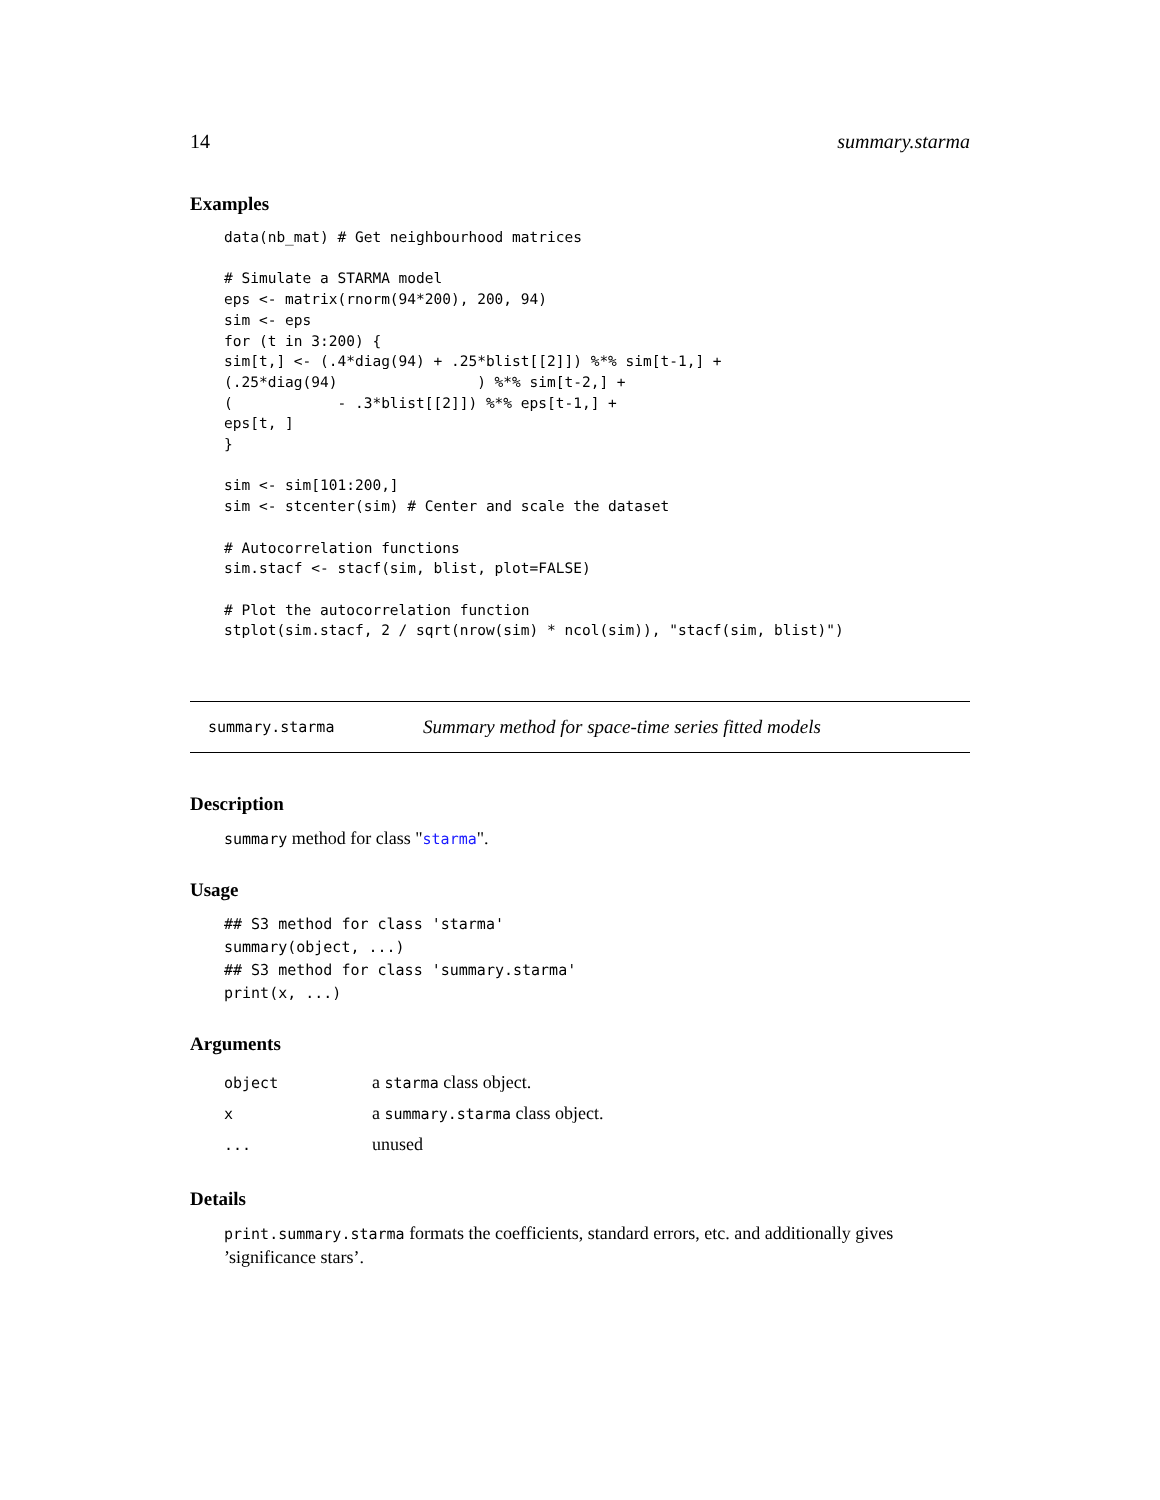14 summary.starma
Examples
data(nb_mat) # Get neighbourhood matrices

# Simulate a STARMA model
eps <- matrix(rnorm(94*200), 200, 94)
sim <- eps
for (t in 3:200) {
sim[t,] <- (.4*diag(94) + .25*blist[[2]]) %*% sim[t-1,] +
(.25*diag(94)                ) %*% sim[t-2,] +
(            - .3*blist[[2]]) %*% eps[t-1,] +
eps[t, ]
}

sim <- sim[101:200,]
sim <- stcenter(sim) # Center and scale the dataset

# Autocorrelation functions
sim.stacf <- stacf(sim, blist, plot=FALSE)

# Plot the autocorrelation function
stplot(sim.stacf, 2 / sqrt(nrow(sim) * ncol(sim)), "stacf(sim, blist)")
summary.starma Summary method for space-time series fitted models
Description
summary method for class "starma".
Usage
## S3 method for class 'starma'
summary(object, ...)
## S3 method for class 'summary.starma'
print(x, ...)
Arguments
| object | a starma class object. |
| x | a summary.starma class object. |
| ... | unused |
Details
print.summary.starma formats the coefficients, standard errors, etc. and additionally gives ’significance stars’.